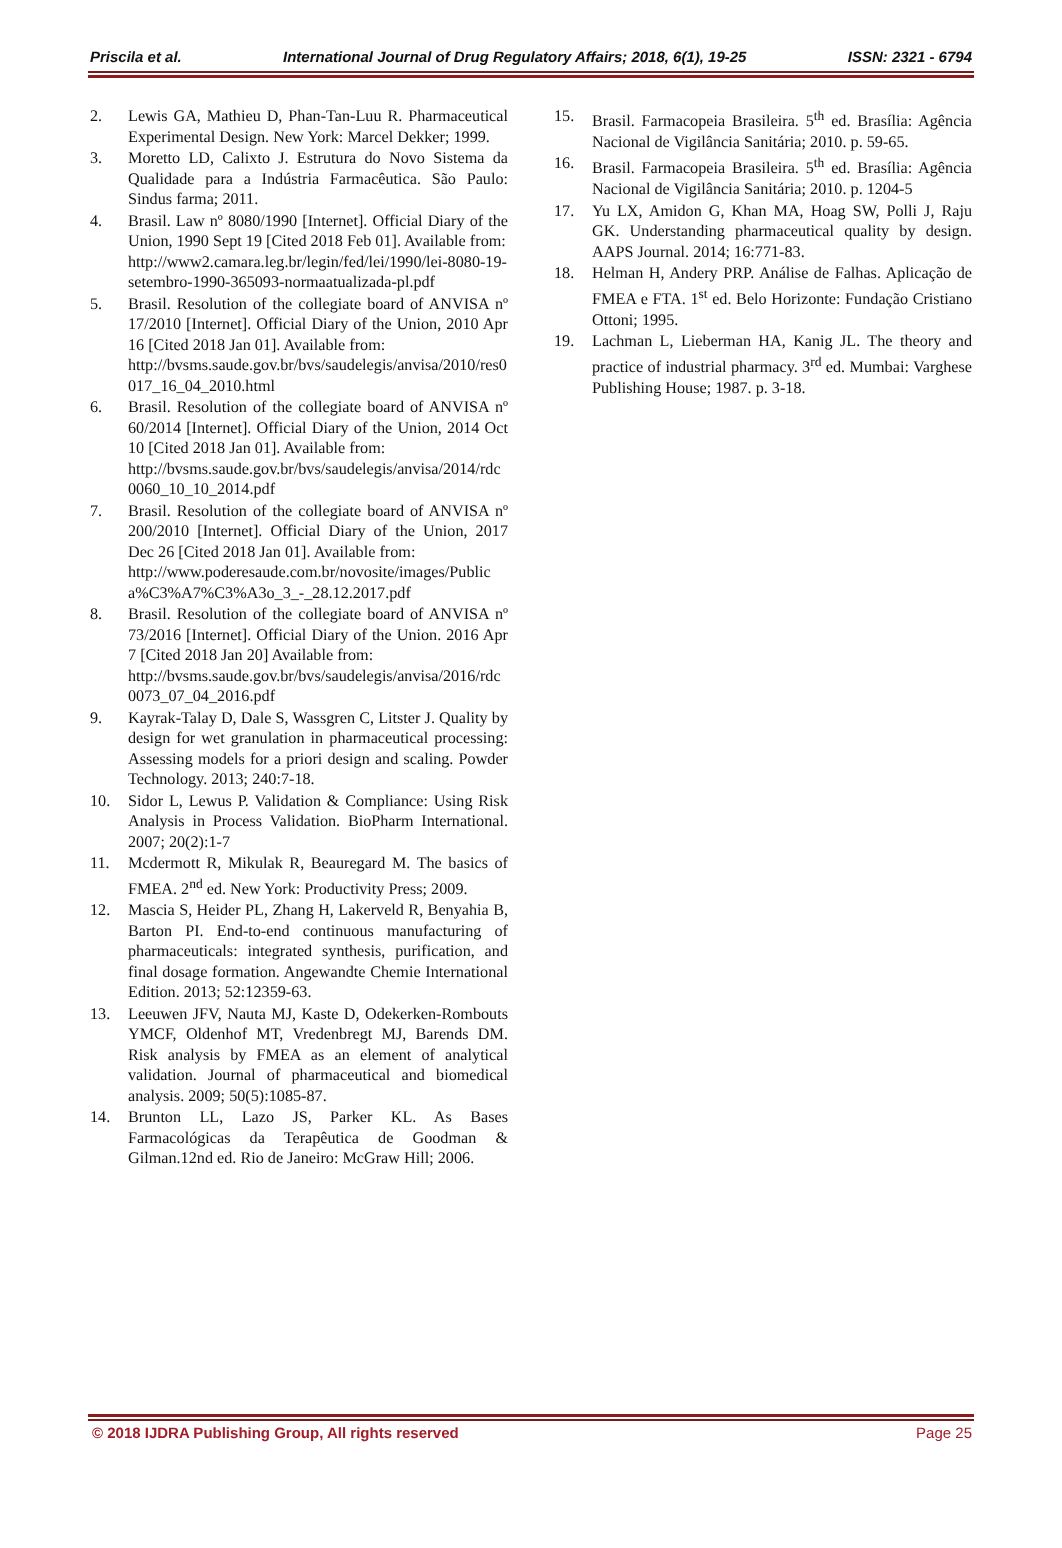Priscila et al. International Journal of Drug Regulatory Affairs; 2018, 6(1), 19-25 ISSN: 2321 - 6794
2. Lewis GA, Mathieu D, Phan-Tan-Luu R. Pharmaceutical Experimental Design. New York: Marcel Dekker; 1999.
3. Moretto LD, Calixto J. Estrutura do Novo Sistema da Qualidade para a Indústria Farmacêutica. São Paulo: Sindus farma; 2011.
4. Brasil. Law nº 8080/1990 [Internet]. Official Diary of the Union, 1990 Sept 19 [Cited 2018 Feb 01]. Available from:
http://www2.camara.leg.br/legin/fed/lei/1990/lei-8080-19-setembro-1990-365093-normaatualizada-pl.pdf
5. Brasil. Resolution of the collegiate board of ANVISA nº 17/2010 [Internet]. Official Diary of the Union, 2010 Apr 16 [Cited 2018 Jan 01]. Available from:
http://bvsms.saude.gov.br/bvs/saudelegis/anvisa/2010/res0017_16_04_2010.html
6. Brasil. Resolution of the collegiate board of ANVISA nº 60/2014 [Internet]. Official Diary of the Union, 2014 Oct 10 [Cited 2018 Jan 01]. Available from:
http://bvsms.saude.gov.br/bvs/saudelegis/anvisa/2014/rdc0060_10_10_2014.pdf
7. Brasil. Resolution of the collegiate board of ANVISA nº 200/2010 [Internet]. Official Diary of the Union, 2017 Dec 26 [Cited 2018 Jan 01]. Available from:
http://www.poderesaude.com.br/novosite/images/Publica%C3%A7%C3%A3o_3_-_28.12.2017.pdf
8. Brasil. Resolution of the collegiate board of ANVISA nº 73/2016 [Internet]. Official Diary of the Union. 2016 Apr 7 [Cited 2018 Jan 20] Available from:
http://bvsms.saude.gov.br/bvs/saudelegis/anvisa/2016/rdc0073_07_04_2016.pdf
9. Kayrak-Talay D, Dale S, Wassgren C, Litster J. Quality by design for wet granulation in pharmaceutical processing: Assessing models for a priori design and scaling. Powder Technology. 2013; 240:7-18.
10. Sidor L, Lewus P. Validation & Compliance: Using Risk Analysis in Process Validation. BioPharm International. 2007; 20(2):1-7
11. Mcdermott R, Mikulak R, Beauregard M. The basics of FMEA. 2<sup>nd</sup> ed. New York: Productivity Press; 2009.
12. Mascia S, Heider PL, Zhang H, Lakerveld R, Benyahia B, Barton PI. End-to-end continuous manufacturing of pharmaceuticals: integrated synthesis, purification, and final dosage formation. Angewandte Chemie International Edition. 2013; 52:12359-63.
13. Leeuwen JFV, Nauta MJ, Kaste D, Odekerken-Rombouts YMCF, Oldenhof MT, Vredenbregt MJ, Barends DM. Risk analysis by FMEA as an element of analytical validation. Journal of pharmaceutical and biomedical analysis. 2009; 50(5):1085-87.
14. Brunton LL, Lazo JS, Parker KL. As Bases Farmacológicas da Terapêutica de Goodman & Gilman.12nd ed. Rio de Janeiro: McGraw Hill; 2006.
15. Brasil. Farmacopeia Brasileira. 5<sup>th</sup> ed. Brasília: Agência Nacional de Vigilância Sanitária; 2010. p. 59-65.
16. Brasil. Farmacopeia Brasileira. 5<sup>th</sup> ed. Brasília: Agência Nacional de Vigilância Sanitária; 2010. p. 1204-5
17. Yu LX, Amidon G, Khan MA, Hoag SW, Polli J, Raju GK. Understanding pharmaceutical quality by design. AAPS Journal. 2014; 16:771-83.
18. Helman H, Andery PRP. Análise de Falhas. Aplicação de FMEA e FTA. 1<sup>st</sup> ed. Belo Horizonte: Fundação Cristiano Ottoni; 1995.
19. Lachman L, Lieberman HA, Kanig JL. The theory and practice of industrial pharmacy. 3<sup>rd</sup> ed. Mumbai: Varghese Publishing House; 1987. p. 3-18.
© 2018 IJDRA Publishing Group, All rights reserved Page 25